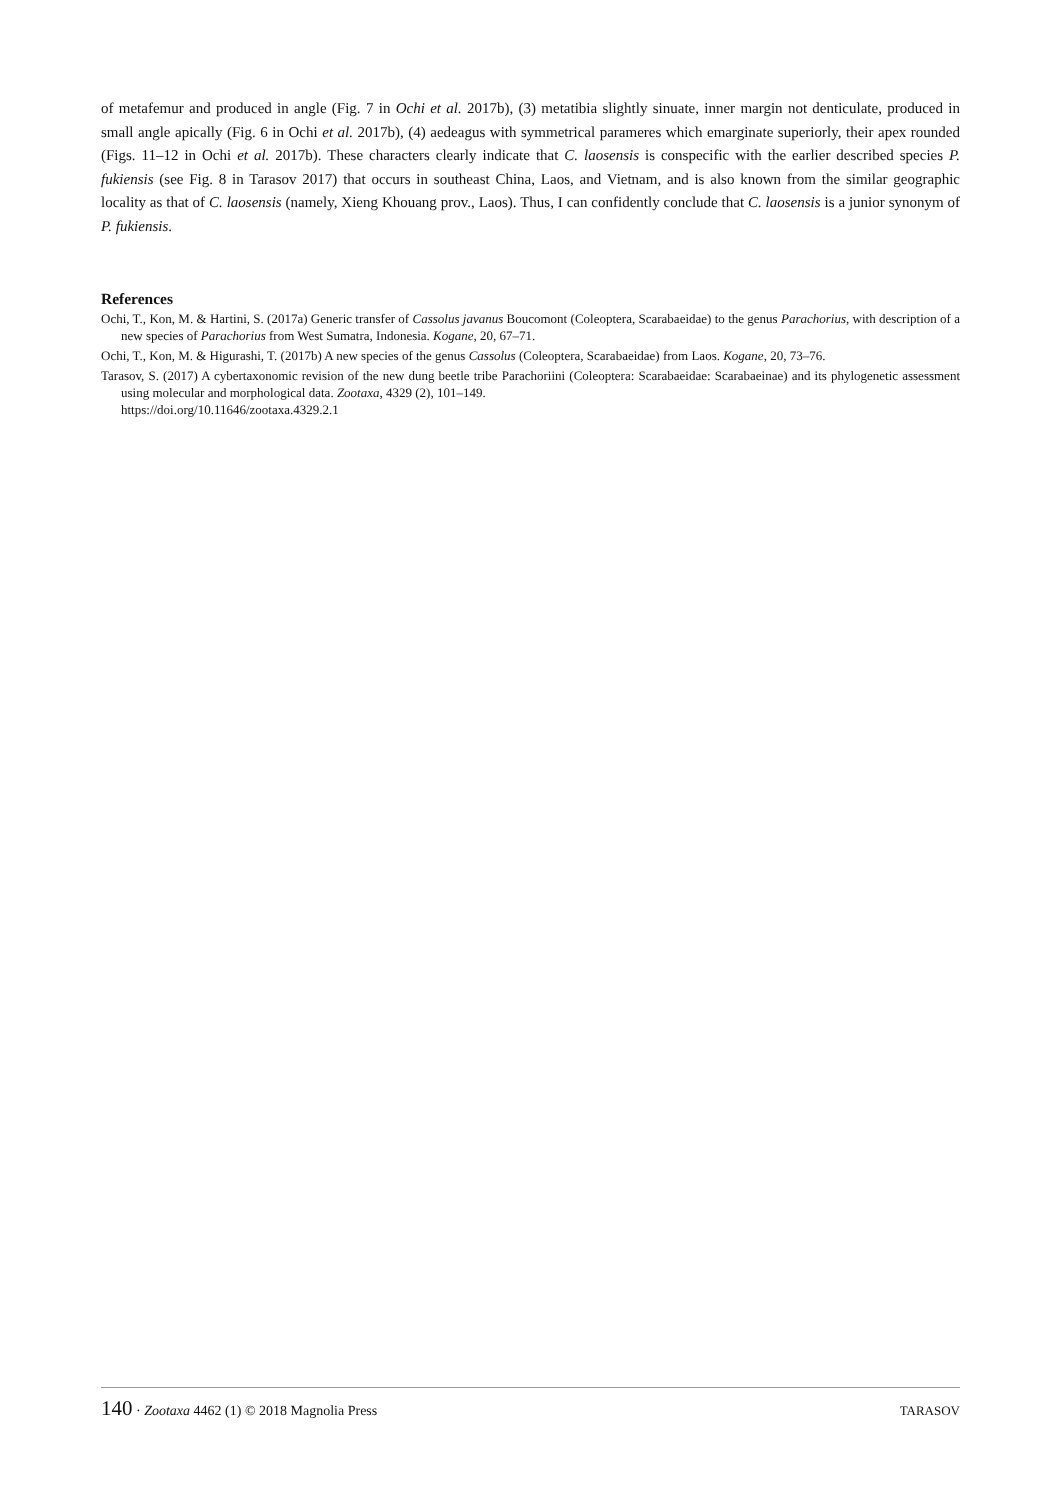of metafemur and produced in angle (Fig. 7 in Ochi et al. 2017b), (3) metatibia slightly sinuate, inner margin not denticulate, produced in small angle apically (Fig. 6 in Ochi et al. 2017b), (4) aedeagus with symmetrical parameres which emarginate superiorly, their apex rounded (Figs. 11–12 in Ochi et al. 2017b). These characters clearly indicate that C. laosensis is conspecific with the earlier described species P. fukiensis (see Fig. 8 in Tarasov 2017) that occurs in southeast China, Laos, and Vietnam, and is also known from the similar geographic locality as that of C. laosensis (namely, Xieng Khouang prov., Laos). Thus, I can confidently conclude that C. laosensis is a junior synonym of P. fukiensis.
References
Ochi, T., Kon, M. & Hartini, S. (2017a) Generic transfer of Cassolus javanus Boucomont (Coleoptera, Scarabaeidae) to the genus Parachorius, with description of a new species of Parachorius from West Sumatra, Indonesia. Kogane, 20, 67–71.
Ochi, T., Kon, M. & Higurashi, T. (2017b) A new species of the genus Cassolus (Coleoptera, Scarabaeidae) from Laos. Kogane, 20, 73–76.
Tarasov, S. (2017) A cybertaxonomic revision of the new dung beetle tribe Parachoriini (Coleoptera: Scarabaeidae: Scarabaeinae) and its phylogenetic assessment using molecular and morphological data. Zootaxa, 4329 (2), 101–149.
https://doi.org/10.11646/zootaxa.4329.2.1
140 · Zootaxa 4462 (1) © 2018 Magnolia Press TARASOV